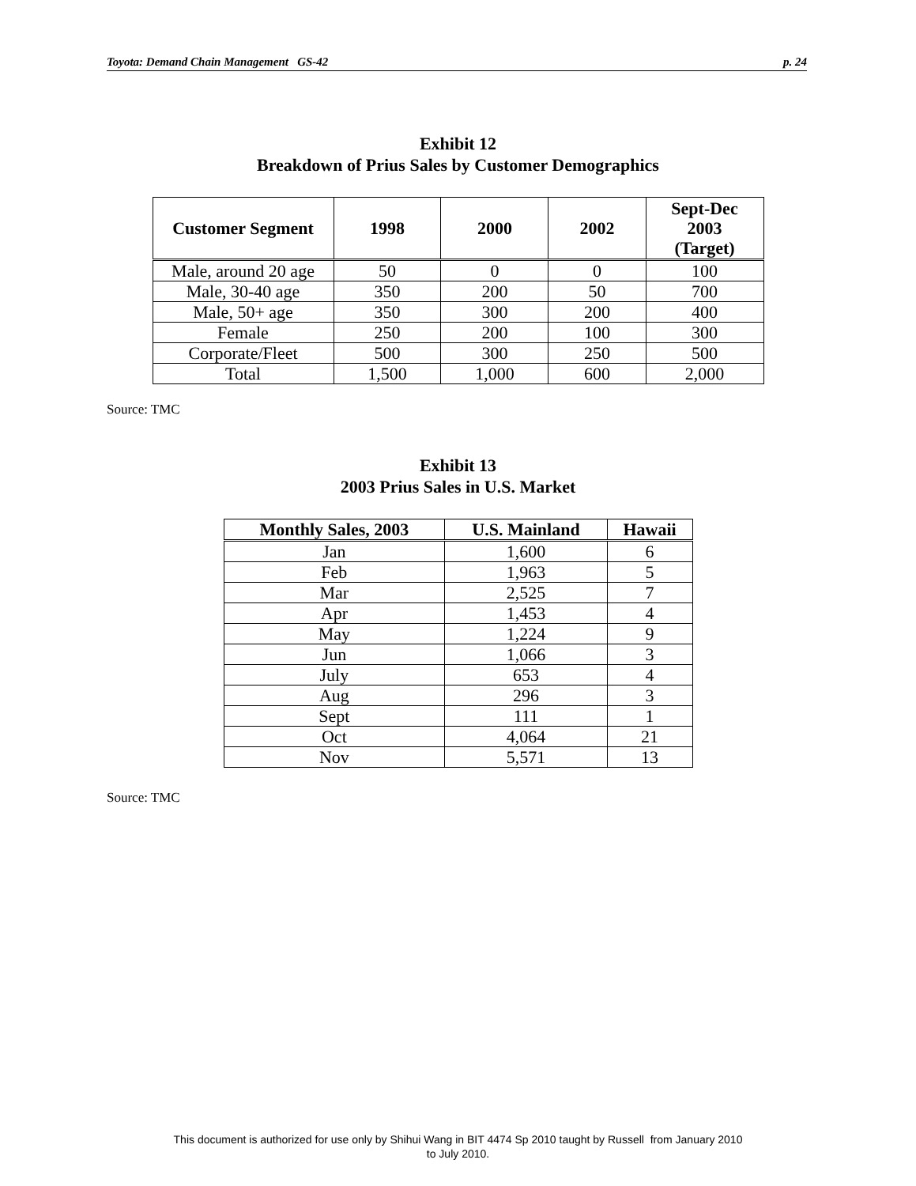Toyota: Demand Chain Management GS-42 p. 24
Exhibit 12
Breakdown of Prius Sales by Customer Demographics
| Customer Segment | 1998 | 2000 | 2002 | Sept-Dec 2003 (Target) |
| --- | --- | --- | --- | --- |
| Male, around 20 age | 50 | 0 | 0 | 100 |
| Male, 30-40 age | 350 | 200 | 50 | 700 |
| Male, 50+ age | 350 | 300 | 200 | 400 |
| Female | 250 | 200 | 100 | 300 |
| Corporate/Fleet | 500 | 300 | 250 | 500 |
| Total | 1,500 | 1,000 | 600 | 2,000 |
Source: TMC
Exhibit 13
2003 Prius Sales in U.S. Market
| Monthly Sales, 2003 | U.S. Mainland | Hawaii |
| --- | --- | --- |
| Jan | 1,600 | 6 |
| Feb | 1,963 | 5 |
| Mar | 2,525 | 7 |
| Apr | 1,453 | 4 |
| May | 1,224 | 9 |
| Jun | 1,066 | 3 |
| July | 653 | 4 |
| Aug | 296 | 3 |
| Sept | 111 | 1 |
| Oct | 4,064 | 21 |
| Nov | 5,571 | 13 |
Source: TMC
This document is authorized for use only by Shihui Wang in BIT 4474 Sp 2010 taught by Russell from January 2010
to July 2010.